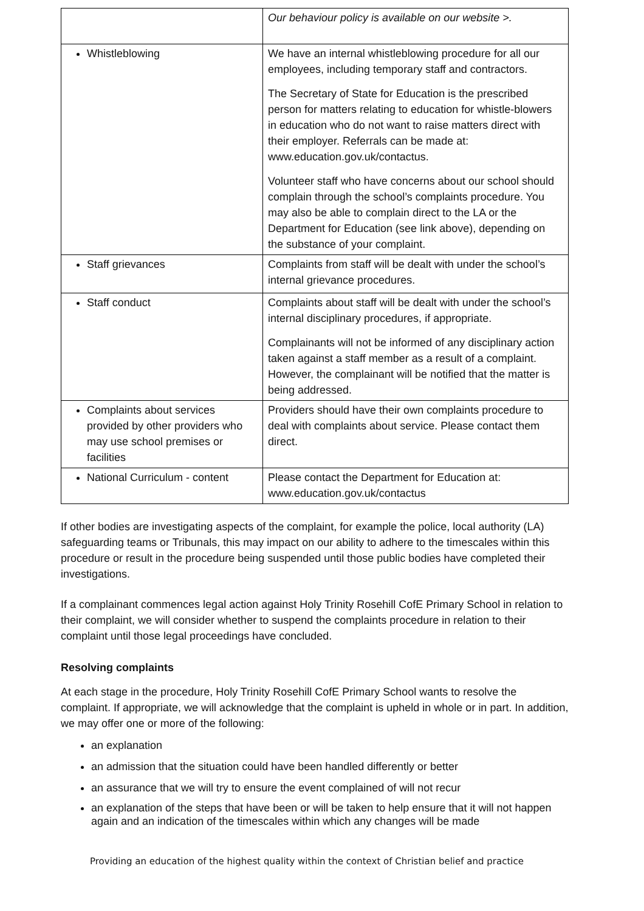| | Our behaviour policy is available on our website >. |
| Whistleblowing | We have an internal whistleblowing procedure for all our employees, including temporary staff and contractors. The Secretary of State for Education is the prescribed person for matters relating to education for whistle-blowers in education who do not want to raise matters direct with their employer. Referrals can be made at: www.education.gov.uk/contactus . Volunteer staff who have concerns about our school should complain through the school’s complaints procedure. You may also be able to complain direct to the LA or the Department for Education (see link above), depending on the substance of your complaint. |
| Staff grievances | Complaints from staff will be dealt with under the school’s internal grievance procedures. |
| Staff conduct | Complaints about staff will be dealt with under the school’s internal disciplinary procedures, if appropriate. Complainants will not be informed of any disciplinary action taken against a staff member as a result of a complaint. However, the complainant will be notified that the matter is being addressed. |
| Complaints about services provided by other providers who may use school premises or facilities | Providers should have their own complaints procedure to deal with complaints about service. Please contact them direct. |
| National Curriculum - content | Please contact the Department for Education at: www.education.gov.uk/contactus |
If other bodies are investigating aspects of the complaint, for example the police, local authority (LA) safeguarding teams or Tribunals, this may impact on our ability to adhere to the timescales within this procedure or result in the procedure being suspended until those public bodies have completed their investigations.
If a complainant commences legal action against Holy Trinity Rosehill CofE Primary School in relation to their complaint, we will consider whether to suspend the complaints procedure in relation to their complaint until those legal proceedings have concluded.
Resolving complaints
At each stage in the procedure, Holy Trinity Rosehill CofE Primary School wants to resolve the complaint. If appropriate, we will acknowledge that the complaint is upheld in whole or in part. In addition, we may offer one or more of the following:
an explanation
an admission that the situation could have been handled differently or better
an assurance that we will try to ensure the event complained of will not recur
an explanation of the steps that have been or will be taken to help ensure that it will not happen again and an indication of the timescales within which any changes will be made
Providing an education of the highest quality within the context of Christian belief and practice